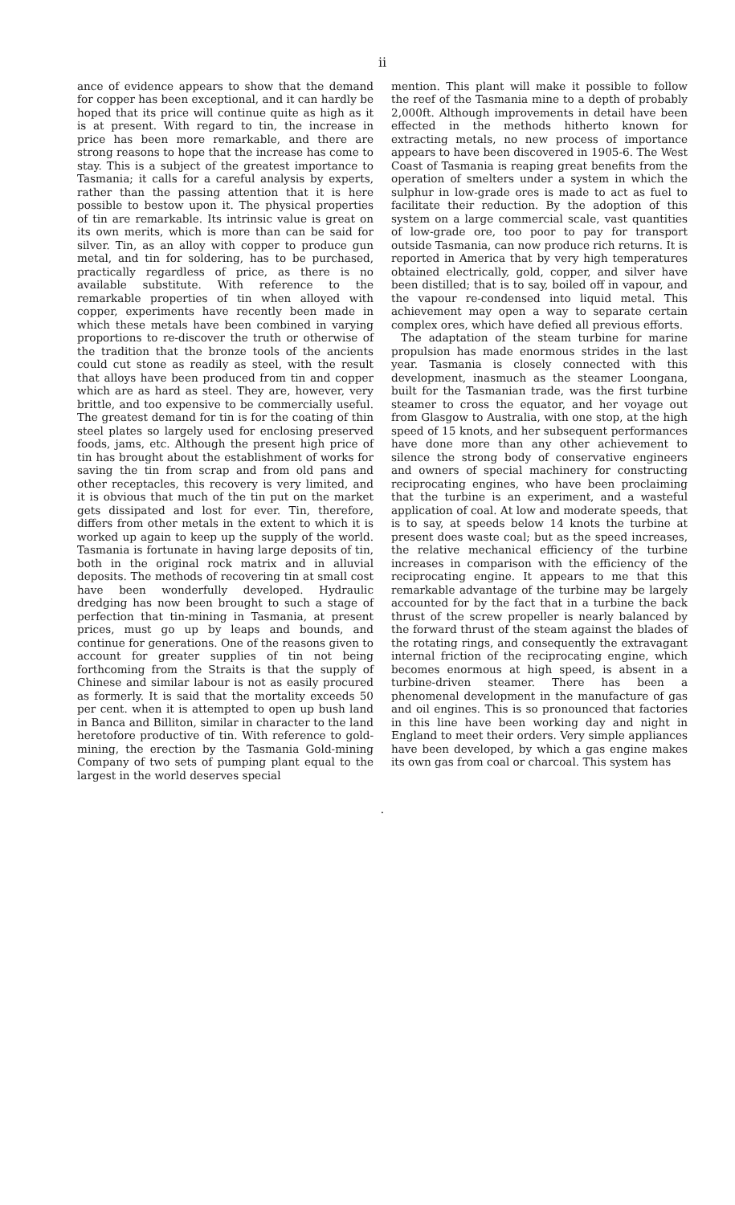ii
ance of evidence appears to show that the demand for copper has been exceptional, and it can hardly be hoped that its price will continue quite as high as it is at present. With regard to tin, the increase in price has been more remarkable, and there are strong reasons to hope that the increase has come to stay. This is a subject of the greatest importance to Tasmania; it calls for a careful analysis by experts, rather than the passing attention that it is here possible to bestow upon it. The physical properties of tin are remarkable. Its intrinsic value is great on its own merits, which is more than can be said for silver. Tin, as an alloy with copper to produce gun metal, and tin for soldering, has to be purchased, practically regardless of price, as there is no available substitute. With reference to the remarkable properties of tin when alloyed with copper, experiments have recently been made in which these metals have been combined in varying proportions to re-discover the truth or otherwise of the tradition that the bronze tools of the ancients could cut stone as readily as steel, with the result that alloys have been produced from tin and copper which are as hard as steel. They are, however, very brittle, and too expensive to be commercially useful. The greatest demand for tin is for the coating of thin steel plates so largely used for enclosing preserved foods, jams, etc. Although the present high price of tin has brought about the establishment of works for saving the tin from scrap and from old pans and other receptacles, this recovery is very limited, and it is obvious that much of the tin put on the market gets dissipated and lost for ever. Tin, therefore, differs from other metals in the extent to which it is worked up again to keep up the supply of the world. Tasmania is fortunate in having large deposits of tin, both in the original rock matrix and in alluvial deposits. The methods of recovering tin at small cost have been wonderfully developed. Hydraulic dredging has now been brought to such a stage of perfection that tin-mining in Tasmania, at present prices, must go up by leaps and bounds, and continue for generations. One of the reasons given to account for greater supplies of tin not being forthcoming from the Straits is that the supply of Chinese and similar labour is not as easily procured as formerly. It is said that the mortality exceeds 50 per cent. when it is attempted to open up bush land in Banca and Billiton, similar in character to the land heretofore productive of tin. With reference to gold-mining, the erection by the Tasmania Gold-mining Company of two sets of pumping plant equal to the largest in the world deserves special
mention. This plant will make it possible to follow the reef of the Tasmania mine to a depth of probably 2,000ft. Although improvements in detail have been effected in the methods hitherto known for extracting metals, no new process of importance appears to have been discovered in 1905-6. The West Coast of Tasmania is reaping great benefits from the operation of smelters under a system in which the sulphur in low-grade ores is made to act as fuel to facilitate their reduction. By the adoption of this system on a large commercial scale, vast quantities of low-grade ore, too poor to pay for transport outside Tasmania, can now produce rich returns. It is reported in America that by very high temperatures obtained electrically, gold, copper, and silver have been distilled; that is to say, boiled off in vapour, and the vapour re-condensed into liquid metal. This achievement may open a way to separate certain complex ores, which have defied all previous efforts.
The adaptation of the steam turbine for marine propulsion has made enormous strides in the last year. Tasmania is closely connected with this development, inasmuch as the steamer Loongana, built for the Tasmanian trade, was the first turbine steamer to cross the equator, and her voyage out from Glasgow to Australia, with one stop, at the high speed of 15 knots, and her subsequent performances have done more than any other achievement to silence the strong body of conservative engineers and owners of special machinery for constructing reciprocating engines, who have been proclaiming that the turbine is an experiment, and a wasteful application of coal. At low and moderate speeds, that is to say, at speeds below 14 knots the turbine at present does waste coal; but as the speed increases, the relative mechanical efficiency of the turbine increases in comparison with the efficiency of the reciprocating engine. It appears to me that this remarkable advantage of the turbine may be largely accounted for by the fact that in a turbine the back thrust of the screw propeller is nearly balanced by the forward thrust of the steam against the blades of the rotating rings, and consequently the extravagant internal friction of the reciprocating engine, which becomes enormous at high speed, is absent in a turbine-driven steamer. There has been a phenomenal development in the manufacture of gas and oil engines. This is so pronounced that factories in this line have been working day and night in England to meet their orders. Very simple appliances have been developed, by which a gas engine makes its own gas from coal or charcoal. This system has
·